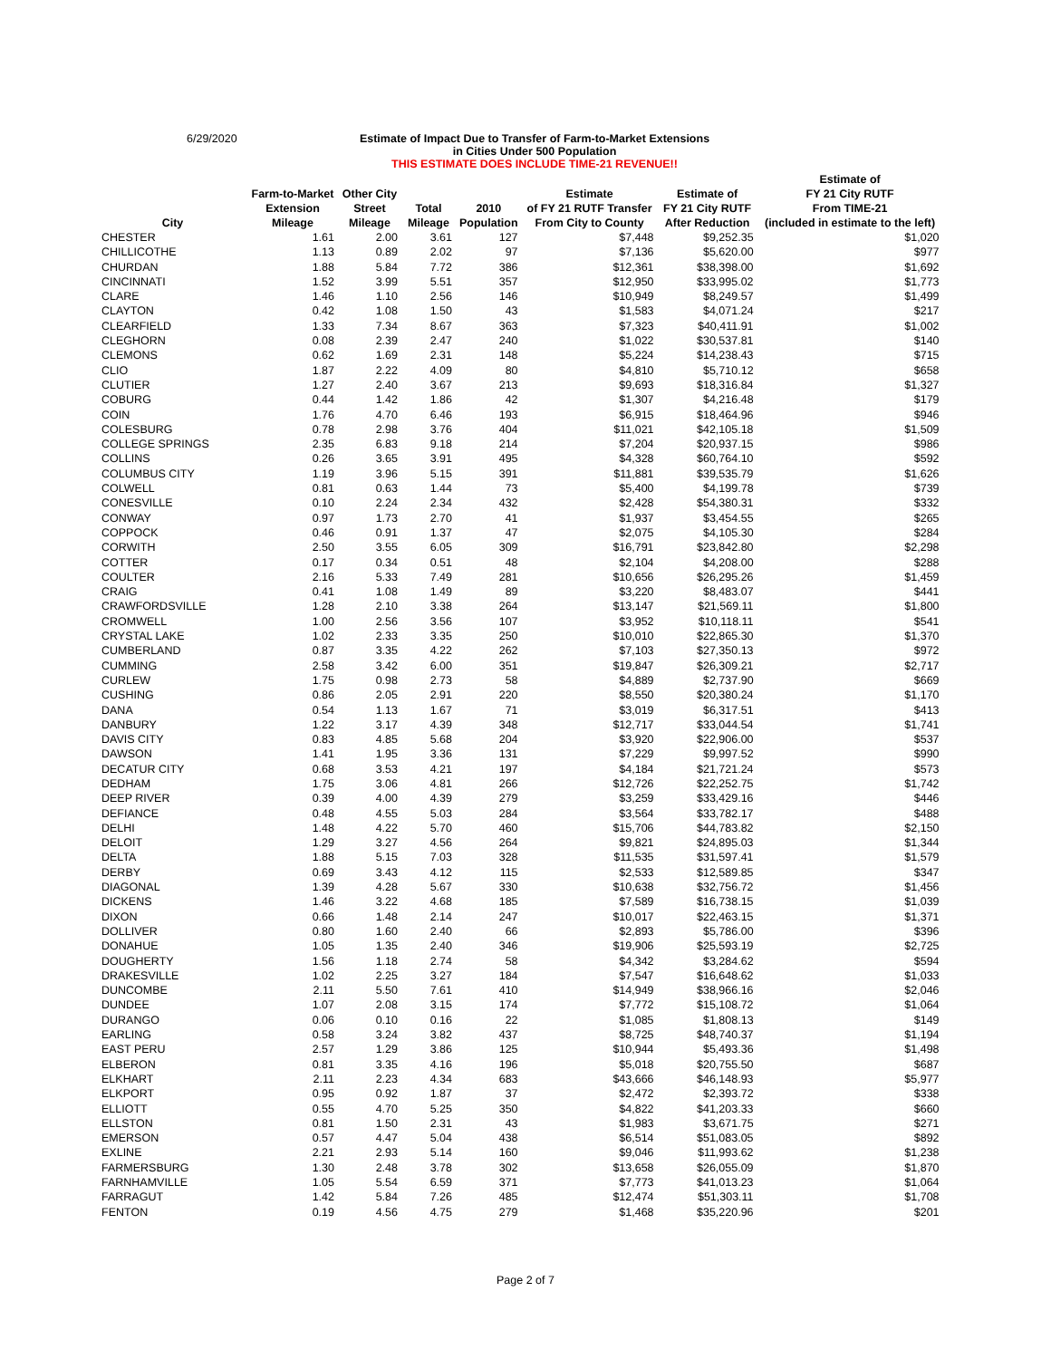6/29/2020
Estimate of Impact Due to Transfer of Farm-to-Market Extensions
in Cities Under 500 Population
THIS ESTIMATE DOES INCLUDE TIME-21 REVENUE!!
| City | Farm-to-Market Extension Mileage | Other City Street Mileage | Total Mileage | 2010 Population | Estimate of FY 21 RUTF Transfer From City to County | Estimate of FY 21 City RUTF After Reduction | Estimate of FY 21 City RUTF From TIME-21 (included in estimate to the left) |
| --- | --- | --- | --- | --- | --- | --- | --- |
| CHESTER | 1.61 | 2.00 | 3.61 | 127 | $7,448 | $9,252.35 | $1,020 |
| CHILLICOTHE | 1.13 | 0.89 | 2.02 | 97 | $7,136 | $5,620.00 | $977 |
| CHURDAN | 1.88 | 5.84 | 7.72 | 386 | $12,361 | $38,398.00 | $1,692 |
| CINCINNATI | 1.52 | 3.99 | 5.51 | 357 | $12,950 | $33,995.02 | $1,773 |
| CLARE | 1.46 | 1.10 | 2.56 | 146 | $10,949 | $8,249.57 | $1,499 |
| CLAYTON | 0.42 | 1.08 | 1.50 | 43 | $1,583 | $4,071.24 | $217 |
| CLEARFIELD | 1.33 | 7.34 | 8.67 | 363 | $7,323 | $40,411.91 | $1,002 |
| CLEGHORN | 0.08 | 2.39 | 2.47 | 240 | $1,022 | $30,537.81 | $140 |
| CLEMONS | 0.62 | 1.69 | 2.31 | 148 | $5,224 | $14,238.43 | $715 |
| CLIO | 1.87 | 2.22 | 4.09 | 80 | $4,810 | $5,710.12 | $658 |
| CLUTIER | 1.27 | 2.40 | 3.67 | 213 | $9,693 | $18,316.84 | $1,327 |
| COBURG | 0.44 | 1.42 | 1.86 | 42 | $1,307 | $4,216.48 | $179 |
| COIN | 1.76 | 4.70 | 6.46 | 193 | $6,915 | $18,464.96 | $946 |
| COLESBURG | 0.78 | 2.98 | 3.76 | 404 | $11,021 | $42,105.18 | $1,509 |
| COLLEGE SPRINGS | 2.35 | 6.83 | 9.18 | 214 | $7,204 | $20,937.15 | $986 |
| COLLINS | 0.26 | 3.65 | 3.91 | 495 | $4,328 | $60,764.10 | $592 |
| COLUMBUS CITY | 1.19 | 3.96 | 5.15 | 391 | $11,881 | $39,535.79 | $1,626 |
| COLWELL | 0.81 | 0.63 | 1.44 | 73 | $5,400 | $4,199.78 | $739 |
| CONESVILLE | 0.10 | 2.24 | 2.34 | 432 | $2,428 | $54,380.31 | $332 |
| CONWAY | 0.97 | 1.73 | 2.70 | 41 | $1,937 | $3,454.55 | $265 |
| COPPOCK | 0.46 | 0.91 | 1.37 | 47 | $2,075 | $4,105.30 | $284 |
| CORWITH | 2.50 | 3.55 | 6.05 | 309 | $16,791 | $23,842.80 | $2,298 |
| COTTER | 0.17 | 0.34 | 0.51 | 48 | $2,104 | $4,208.00 | $288 |
| COULTER | 2.16 | 5.33 | 7.49 | 281 | $10,656 | $26,295.26 | $1,459 |
| CRAIG | 0.41 | 1.08 | 1.49 | 89 | $3,220 | $8,483.07 | $441 |
| CRAWFORDSVILLE | 1.28 | 2.10 | 3.38 | 264 | $13,147 | $21,569.11 | $1,800 |
| CROMWELL | 1.00 | 2.56 | 3.56 | 107 | $3,952 | $10,118.11 | $541 |
| CRYSTAL LAKE | 1.02 | 2.33 | 3.35 | 250 | $10,010 | $22,865.30 | $1,370 |
| CUMBERLAND | 0.87 | 3.35 | 4.22 | 262 | $7,103 | $27,350.13 | $972 |
| CUMMING | 2.58 | 3.42 | 6.00 | 351 | $19,847 | $26,309.21 | $2,717 |
| CURLEW | 1.75 | 0.98 | 2.73 | 58 | $4,889 | $2,737.90 | $669 |
| CUSHING | 0.86 | 2.05 | 2.91 | 220 | $8,550 | $20,380.24 | $1,170 |
| DANA | 0.54 | 1.13 | 1.67 | 71 | $3,019 | $6,317.51 | $413 |
| DANBURY | 1.22 | 3.17 | 4.39 | 348 | $12,717 | $33,044.54 | $1,741 |
| DAVIS CITY | 0.83 | 4.85 | 5.68 | 204 | $3,920 | $22,906.00 | $537 |
| DAWSON | 1.41 | 1.95 | 3.36 | 131 | $7,229 | $9,997.52 | $990 |
| DECATUR CITY | 0.68 | 3.53 | 4.21 | 197 | $4,184 | $21,721.24 | $573 |
| DEDHAM | 1.75 | 3.06 | 4.81 | 266 | $12,726 | $22,252.75 | $1,742 |
| DEEP RIVER | 0.39 | 4.00 | 4.39 | 279 | $3,259 | $33,429.16 | $446 |
| DEFIANCE | 0.48 | 4.55 | 5.03 | 284 | $3,564 | $33,782.17 | $488 |
| DELHI | 1.48 | 4.22 | 5.70 | 460 | $15,706 | $44,783.82 | $2,150 |
| DELOIT | 1.29 | 3.27 | 4.56 | 264 | $9,821 | $24,895.03 | $1,344 |
| DELTA | 1.88 | 5.15 | 7.03 | 328 | $11,535 | $31,597.41 | $1,579 |
| DERBY | 0.69 | 3.43 | 4.12 | 115 | $2,533 | $12,589.85 | $347 |
| DIAGONAL | 1.39 | 4.28 | 5.67 | 330 | $10,638 | $32,756.72 | $1,456 |
| DICKENS | 1.46 | 3.22 | 4.68 | 185 | $7,589 | $16,738.15 | $1,039 |
| DIXON | 0.66 | 1.48 | 2.14 | 247 | $10,017 | $22,463.15 | $1,371 |
| DOLLIVER | 0.80 | 1.60 | 2.40 | 66 | $2,893 | $5,786.00 | $396 |
| DONAHUE | 1.05 | 1.35 | 2.40 | 346 | $19,906 | $25,593.19 | $2,725 |
| DOUGHERTY | 1.56 | 1.18 | 2.74 | 58 | $4,342 | $3,284.62 | $594 |
| DRAKESVILLE | 1.02 | 2.25 | 3.27 | 184 | $7,547 | $16,648.62 | $1,033 |
| DUNCOMBE | 2.11 | 5.50 | 7.61 | 410 | $14,949 | $38,966.16 | $2,046 |
| DUNDEE | 1.07 | 2.08 | 3.15 | 174 | $7,772 | $15,108.72 | $1,064 |
| DURANGO | 0.06 | 0.10 | 0.16 | 22 | $1,085 | $1,808.13 | $149 |
| EARLING | 0.58 | 3.24 | 3.82 | 437 | $8,725 | $48,740.37 | $1,194 |
| EAST PERU | 2.57 | 1.29 | 3.86 | 125 | $10,944 | $5,493.36 | $1,498 |
| ELBERON | 0.81 | 3.35 | 4.16 | 196 | $5,018 | $20,755.50 | $687 |
| ELKHART | 2.11 | 2.23 | 4.34 | 683 | $43,666 | $46,148.93 | $5,977 |
| ELKPORT | 0.95 | 0.92 | 1.87 | 37 | $2,472 | $2,393.72 | $338 |
| ELLIOTT | 0.55 | 4.70 | 5.25 | 350 | $4,822 | $41,203.33 | $660 |
| ELLSTON | 0.81 | 1.50 | 2.31 | 43 | $1,983 | $3,671.75 | $271 |
| EMERSON | 0.57 | 4.47 | 5.04 | 438 | $6,514 | $51,083.05 | $892 |
| EXLINE | 2.21 | 2.93 | 5.14 | 160 | $9,046 | $11,993.62 | $1,238 |
| FARMERSBURG | 1.30 | 2.48 | 3.78 | 302 | $13,658 | $26,055.09 | $1,870 |
| FARNHAMVILLE | 1.05 | 5.54 | 6.59 | 371 | $7,773 | $41,013.23 | $1,064 |
| FARRAGUT | 1.42 | 5.84 | 7.26 | 485 | $12,474 | $51,303.11 | $1,708 |
| FENTON | 0.19 | 4.56 | 4.75 | 279 | $1,468 | $35,220.96 | $201 |
Page 2 of 7